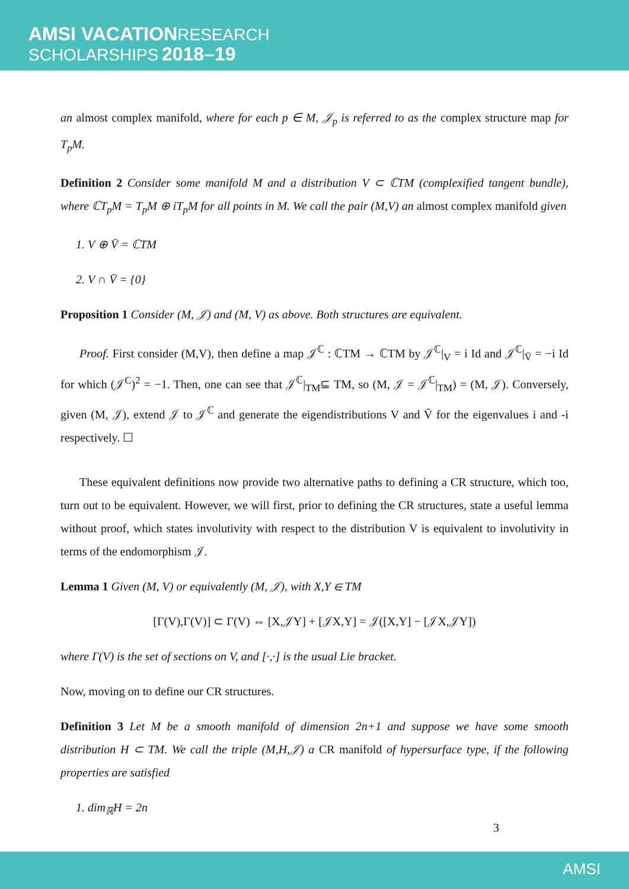AMSI VACATION RESEARCH
SCHOLARSHIPS 2018–19
an almost complex manifold, where for each p ∈ M, 𝒥<sub>p</sub> is referred to as the complex structure map for T<sub>p</sub>M.
Definition 2 Consider some manifold M and a distribution V ⊂ ℂTM (complexified tangent bundle), where ℂT<sub>p</sub>M = T<sub>p</sub>M ⊕ iT<sub>p</sub>M for all points in M. We call the pair (M,V) an almost complex manifold given
1. V ⊕ V̄ = ℂTM
2. V ∩ V̄ = {0}
Proposition 1 Consider (M, 𝒥) and (M, V) as above. Both structures are equivalent.
Proof. First consider (M,V), then define a map 𝒥<sup>ℂ</sup> : ℂTM → ℂTM by 𝒥<sup>ℂ</sup>|<sub>V</sub> = i Id and 𝒥<sup>ℂ</sup>|<sub>V̄</sub> = −i Id for which (𝒥<sup>C</sup>)<sup>2</sup> = −1. Then, one can see that 𝒥<sup>ℂ</sup>|<sub>TM</sub>⊆ TM, so (M, 𝒥 = 𝒥<sup>ℂ</sup>|<sub>TM</sub>) = (M, 𝒥). Conversely, given (M, 𝒥), extend 𝒥 to 𝒥<sup>ℂ</sup> and generate the eigendistributions V and V̄ for the eigenvalues i and -i respectively. ☐
These equivalent definitions now provide two alternative paths to defining a CR structure, which too, turn out to be equivalent. However, we will first, prior to defining the CR structures, state a useful lemma without proof, which states involutivity with respect to the distribution V is equivalent to involutivity in terms of the endomorphism 𝒥.
Lemma 1 Given (M, V) or equivalently (M, 𝒥), with X,Y ∈ TM
[Γ(V),Γ(V)] ⊂ Γ(V) ⇔ [X,𝒥Y] + [𝒥X,Y] = 𝒥([X,Y] − [𝒥X,𝒥Y])
where Γ(V) is the set of sections on V, and [·,·] is the usual Lie bracket.
Now, moving on to define our CR structures.
Definition 3 Let M be a smooth manifold of dimension 2n+1 and suppose we have some smooth distribution H ⊂ TM. We call the triple (M,H,𝒥) a CR manifold of hypersurface type, if the following properties are satisfied
1. dim<sub>ℝ</sub>H = 2n
3
AMSI